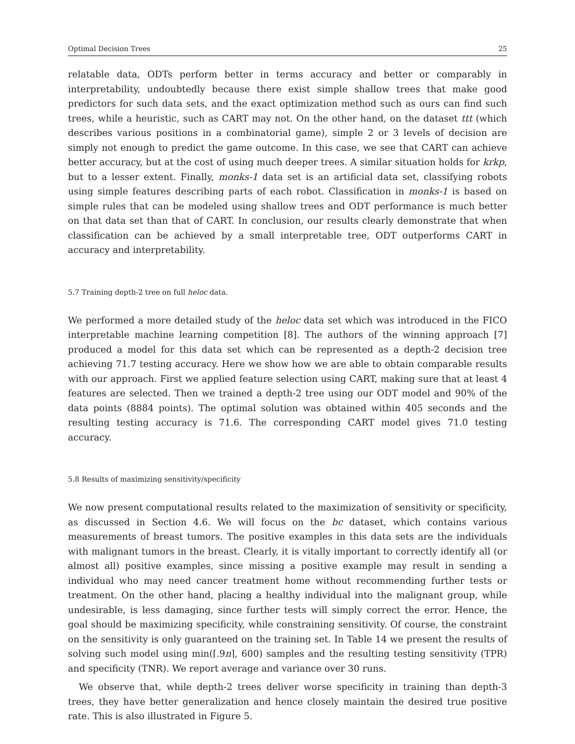Optimal Decision Trees 25
relatable data, ODTs perform better in terms accuracy and better or comparably in interpretability, undoubtedly because there exist simple shallow trees that make good predictors for such data sets, and the exact optimization method such as ours can find such trees, while a heuristic, such as CART may not. On the other hand, on the dataset ttt (which describes various positions in a combinatorial game), simple 2 or 3 levels of decision are simply not enough to predict the game outcome. In this case, we see that CART can achieve better accuracy, but at the cost of using much deeper trees. A similar situation holds for krkp, but to a lesser extent. Finally, monks-1 data set is an artificial data set, classifying robots using simple features describing parts of each robot. Classification in monks-1 is based on simple rules that can be modeled using shallow trees and ODT performance is much better on that data set than that of CART. In conclusion, our results clearly demonstrate that when classification can be achieved by a small interpretable tree, ODT outperforms CART in accuracy and interpretability.
5.7 Training depth-2 tree on full heloc data.
We performed a more detailed study of the heloc data set which was introduced in the FICO interpretable machine learning competition [8]. The authors of the winning approach [7] produced a model for this data set which can be represented as a depth-2 decision tree achieving 71.7 testing accuracy. Here we show how we are able to obtain comparable results with our approach. First we applied feature selection using CART, making sure that at least 4 features are selected. Then we trained a depth-2 tree using our ODT model and 90% of the data points (8884 points). The optimal solution was obtained within 405 seconds and the resulting testing accuracy is 71.6. The corresponding CART model gives 71.0 testing accuracy.
5.8 Results of maximizing sensitivity/specificity
We now present computational results related to the maximization of sensitivity or specificity, as discussed in Section 4.6. We will focus on the bc dataset, which contains various measurements of breast tumors. The positive examples in this data sets are the individuals with malignant tumors in the breast. Clearly, it is vitally important to correctly identify all (or almost all) positive examples, since missing a positive example may result in sending a individual who may need cancer treatment home without recommending further tests or treatment. On the other hand, placing a healthy individual into the malignant group, while undesirable, is less damaging, since further tests will simply correct the error. Hence, the goal should be maximizing specificity, while constraining sensitivity. Of course, the constraint on the sensitivity is only guaranteed on the training set. In Table 14 we present the results of solving such model using min(⌈.9n⌉, 600) samples and the resulting testing sensitivity (TPR) and specificity (TNR). We report average and variance over 30 runs.
We observe that, while depth-2 trees deliver worse specificity in training than depth-3 trees, they have better generalization and hence closely maintain the desired true positive rate. This is also illustrated in Figure 5.